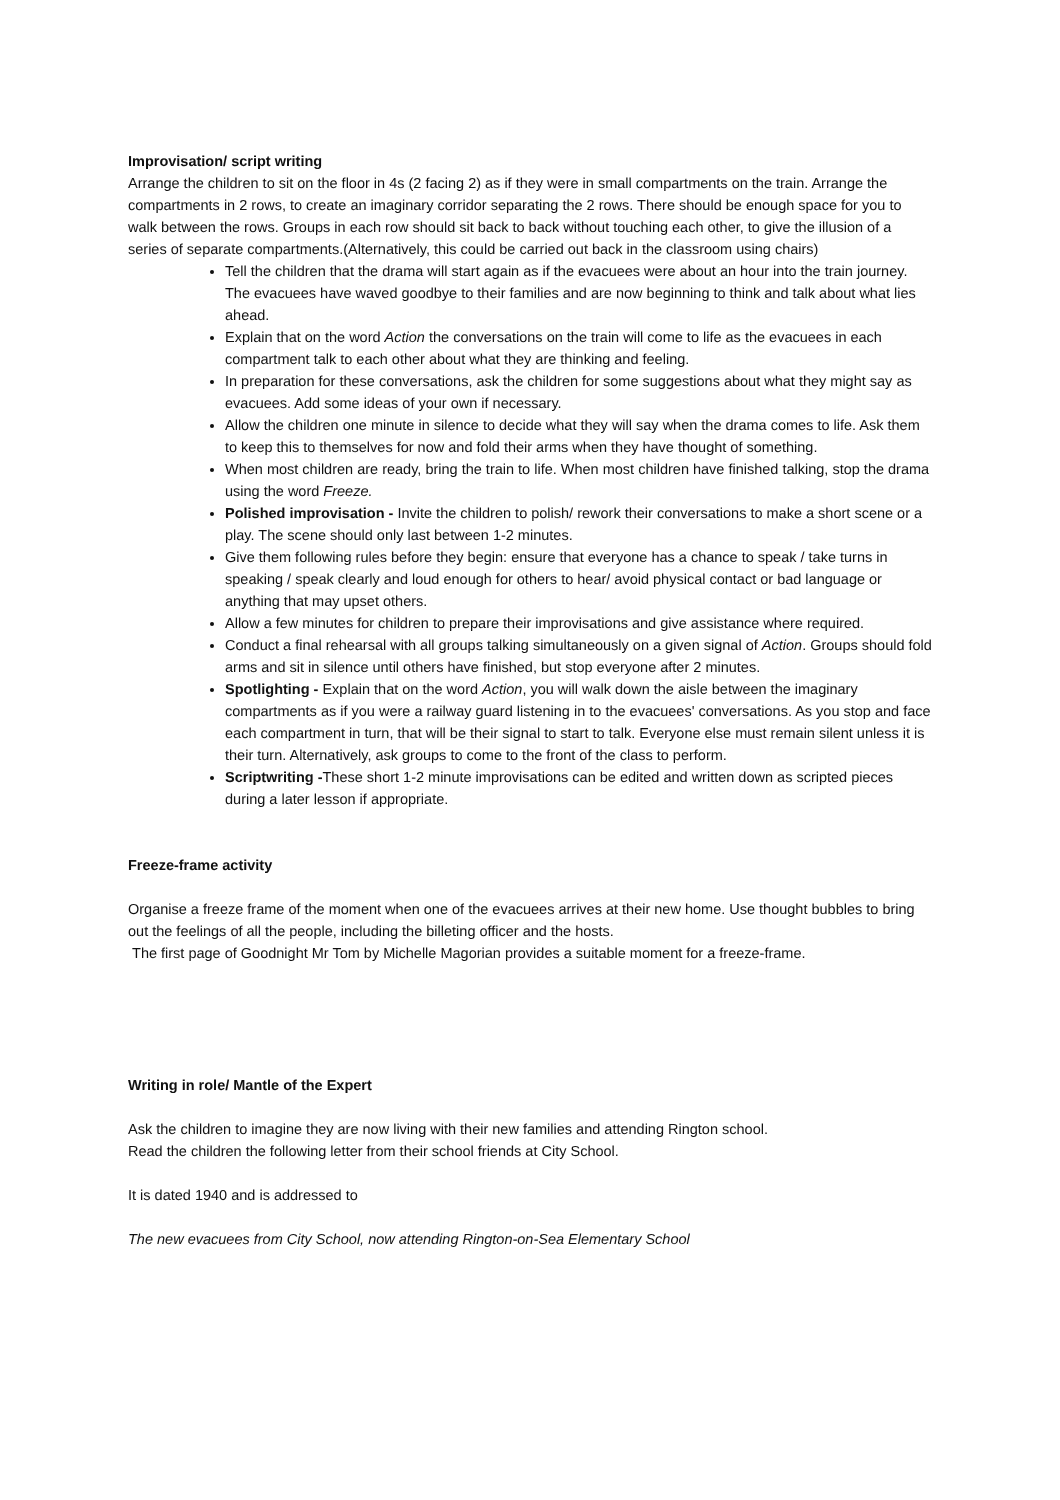Improvisation/ script writing
Arrange the children to sit on the floor in 4s (2 facing 2) as if they were in small compartments on the train. Arrange the compartments in 2 rows, to create an imaginary corridor separating the 2 rows. There should be enough space for you to walk between the rows. Groups in each row should sit back to back without touching each other, to give the illusion of a series of separate compartments.(Alternatively, this could be carried out back in the classroom using chairs)
Tell the children that the drama will start again as if the evacuees were about an hour into the train journey. The evacuees have waved goodbye to their families and are now beginning to think and talk about what lies ahead.
Explain that on the word Action the conversations on the train will come to life as the evacuees in each compartment talk to each other about what they are thinking and feeling.
In preparation for these conversations, ask the children for some suggestions about what they might say as evacuees. Add some ideas of your own if necessary.
Allow the children one minute in silence to decide what they will say when the drama comes to life. Ask them to keep this to themselves for now and fold their arms when they have thought of something.
When most children are ready, bring the train to life. When most children have finished talking, stop the drama using the word Freeze.
Polished improvisation - Invite the children to polish/ rework their conversations to make a short scene or a play. The scene should only last between 1-2 minutes.
Give them following rules before they begin: ensure that everyone has a chance to speak / take turns in speaking / speak clearly and loud enough for others to hear/ avoid physical contact or bad language or anything that may upset others.
Allow a few minutes for children to prepare their improvisations and give assistance where required.
Conduct a final rehearsal with all groups talking simultaneously on a given signal of Action. Groups should fold arms and sit in silence until others have finished, but stop everyone after 2 minutes.
Spotlighting - Explain that on the word Action, you will walk down the aisle between the imaginary compartments as if you were a railway guard listening in to the evacuees' conversations. As you stop and face each compartment in turn, that will be their signal to start to talk. Everyone else must remain silent unless it is their turn. Alternatively, ask groups to come to the front of the class to perform.
Scriptwriting -These short 1-2 minute improvisations can be edited and written down as scripted pieces during a later lesson if appropriate.
Freeze-frame activity
Organise a freeze frame of the moment when one of the evacuees arrives at their new home. Use thought bubbles to bring out the feelings of all the people, including the billeting officer and the hosts.
The first page of Goodnight Mr Tom by Michelle Magorian provides a suitable moment for a freeze-frame.
Writing in role/ Mantle of the Expert
Ask the children to imagine they are now living with their new families and attending Rington school.
Read the children the following letter from their school friends at City School.
It is dated 1940 and is addressed to
The new evacuees from City School, now attending Rington-on-Sea Elementary School